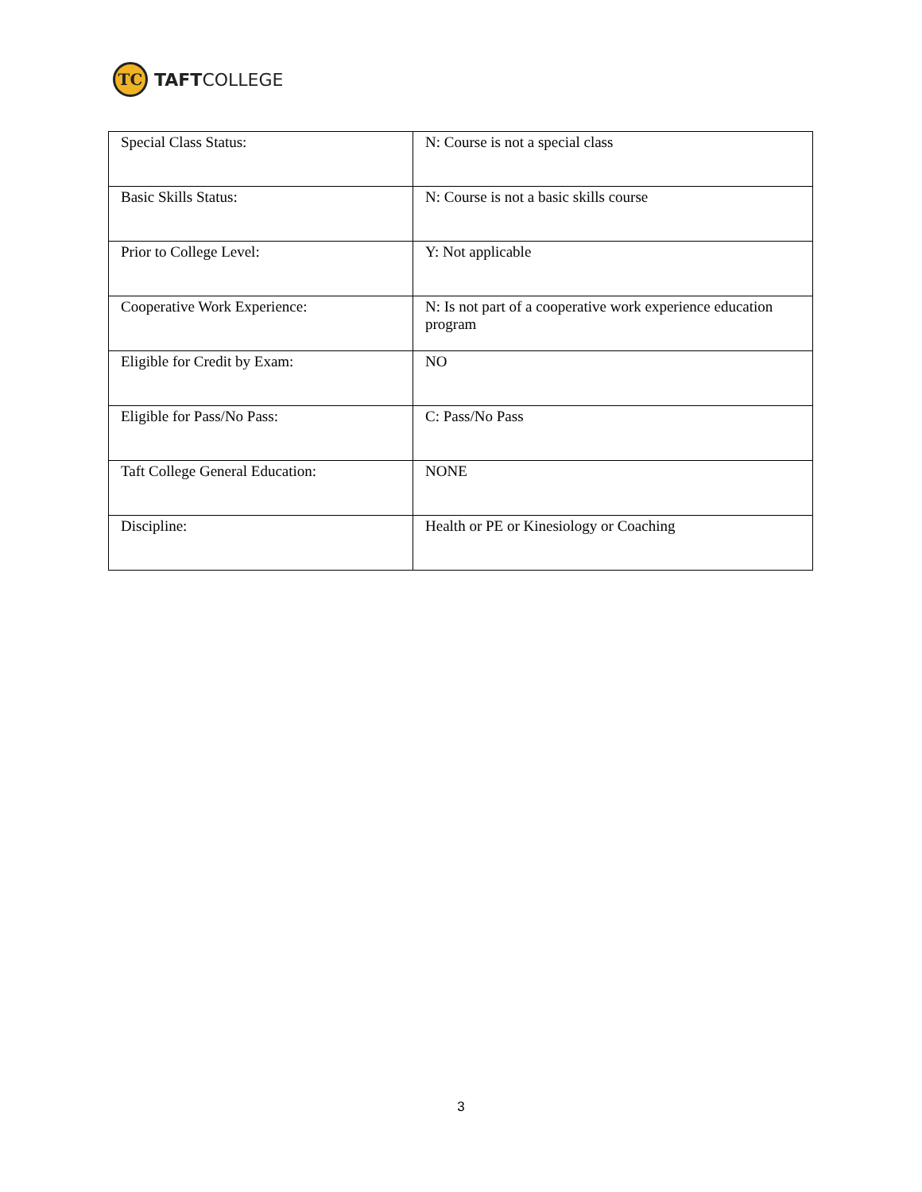TC
TAFTCOLLEGE
| Special Class Status: | N: Course is not a special class |
| Basic Skills Status: | N: Course is not a basic skills course |
| Prior to College Level: | Y: Not applicable |
| Cooperative Work Experience: | N: Is not part of a cooperative work experience education program |
| Eligible for Credit by Exam: | NO |
| Eligible for Pass/No Pass: | C: Pass/No Pass |
| Taft College General Education: | NONE |
| Discipline: | Health or PE or Kinesiology or Coaching |
3